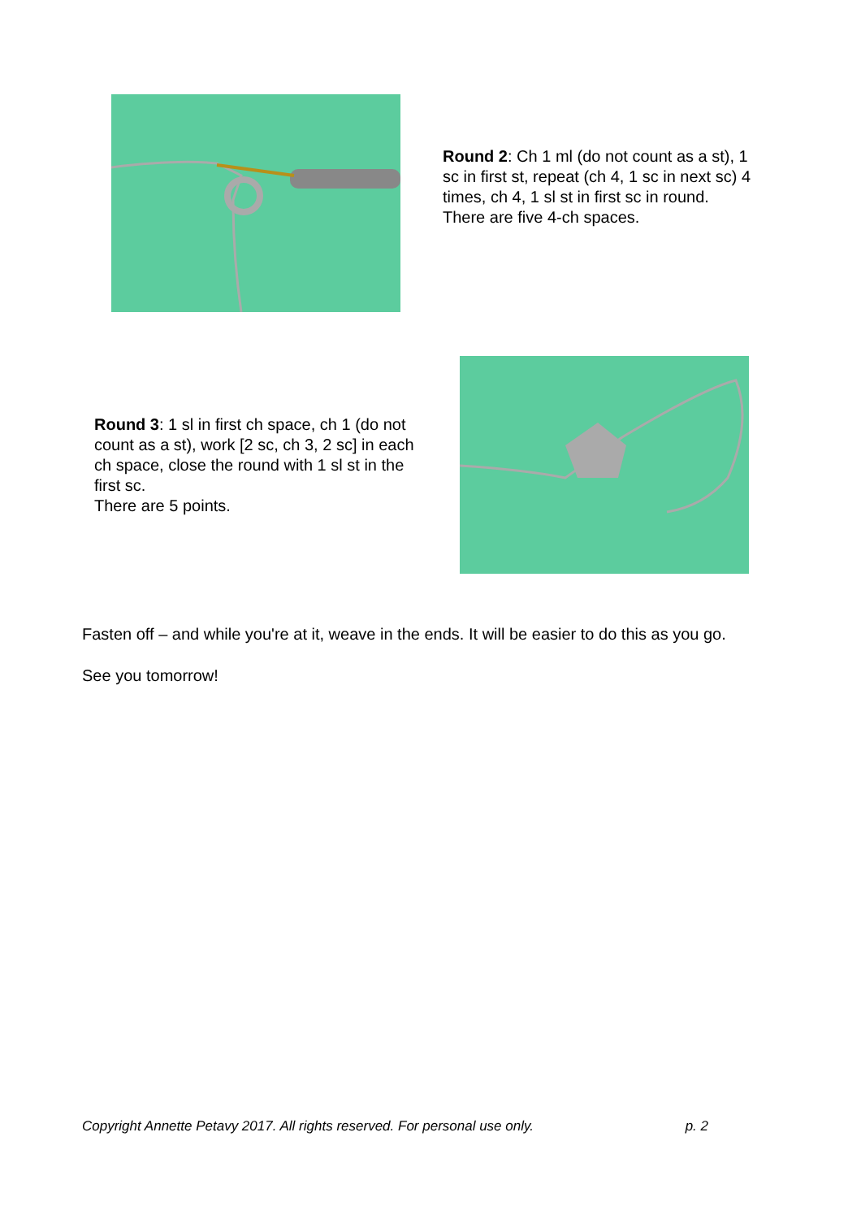Round 2: Ch 1 ml (do not count as a st), 1 sc in first st, repeat (ch 4, 1 sc in next sc) 4 times, ch 4, 1 sl st in first sc in round.
There are five 4-ch spaces.
Round 3: 1 sl in first ch space, ch 1 (do not count as a st), work [2 sc, ch 3, 2 sc] in each ch space, close the round with 1 sl st in the first sc.
There are 5 points.
Fasten off – and while you're at it, weave in the ends. It will be easier to do this as you go.
See you tomorrow!
Copyright Annette Petavy 2017. All rights reserved. For personal use only. p. 2